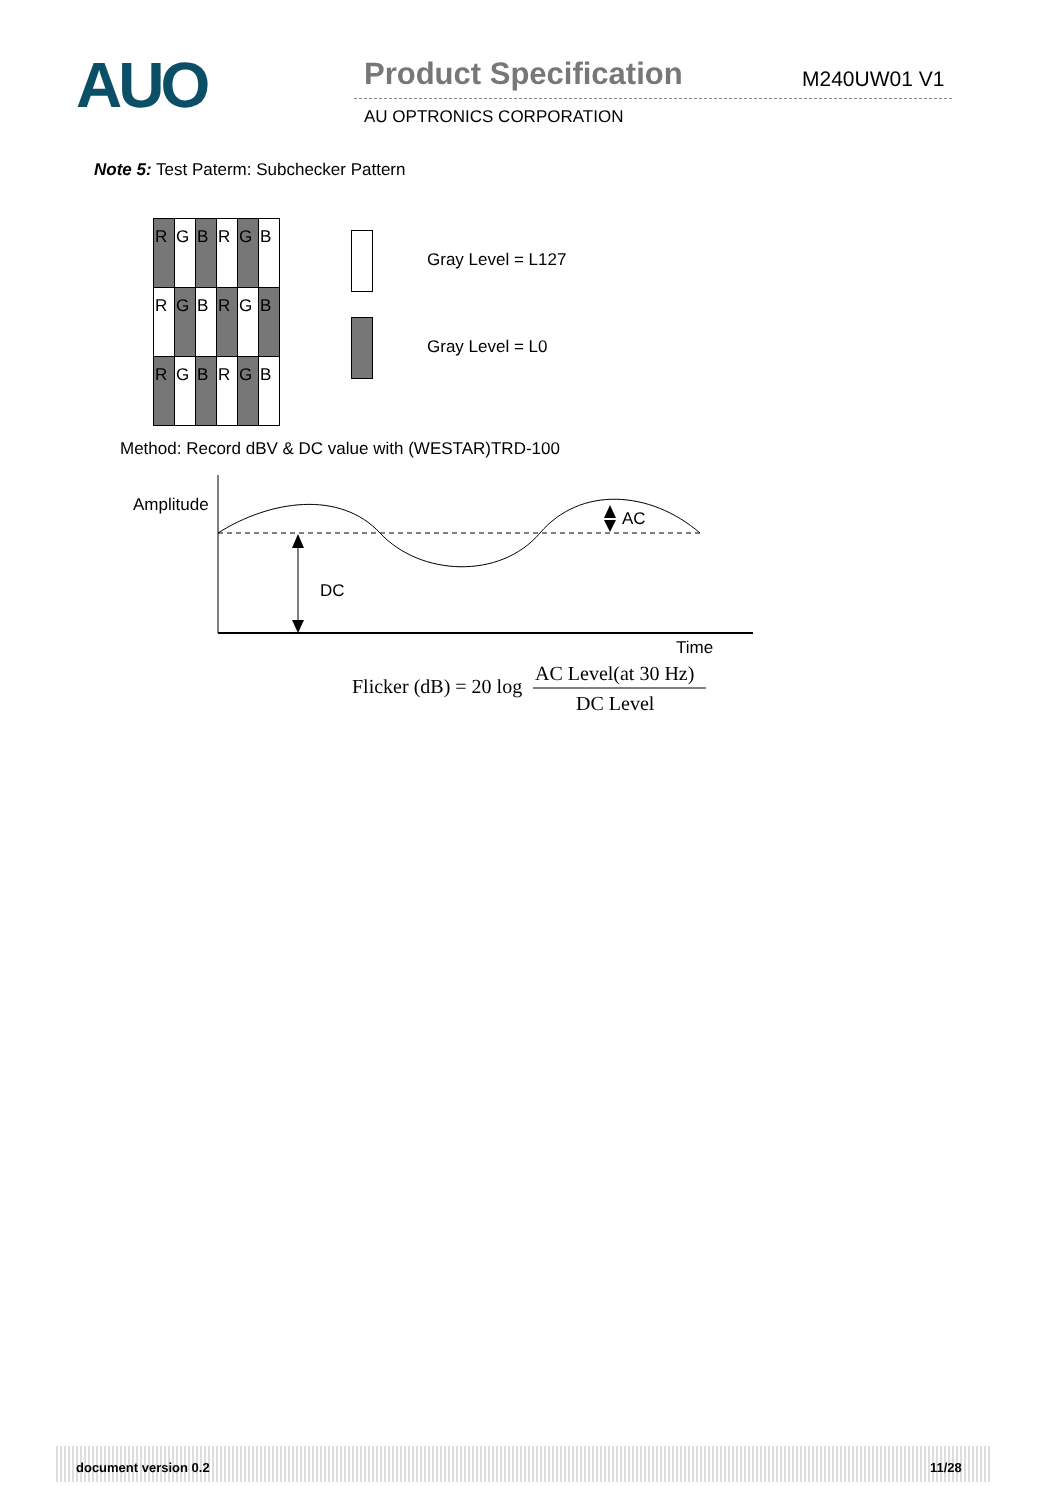AUO Product Specification M240UW01 V1
AU OPTRONICS CORPORATION
Note 5: Test Paterm: Subchecker Pattern
| R | G | B | R | G | B |
| R | G | B | R | G | B |
| R | G | B | R | G | B |
Gray Level = L127
Gray Level = L0
Method: Record dBV & DC value with (WESTAR)TRD-100
Amplitude
DC
AC
Time
Flicker (dB) = 20 log
AC Level(at 30 Hz)
DC Level
document version 0.2 11/28